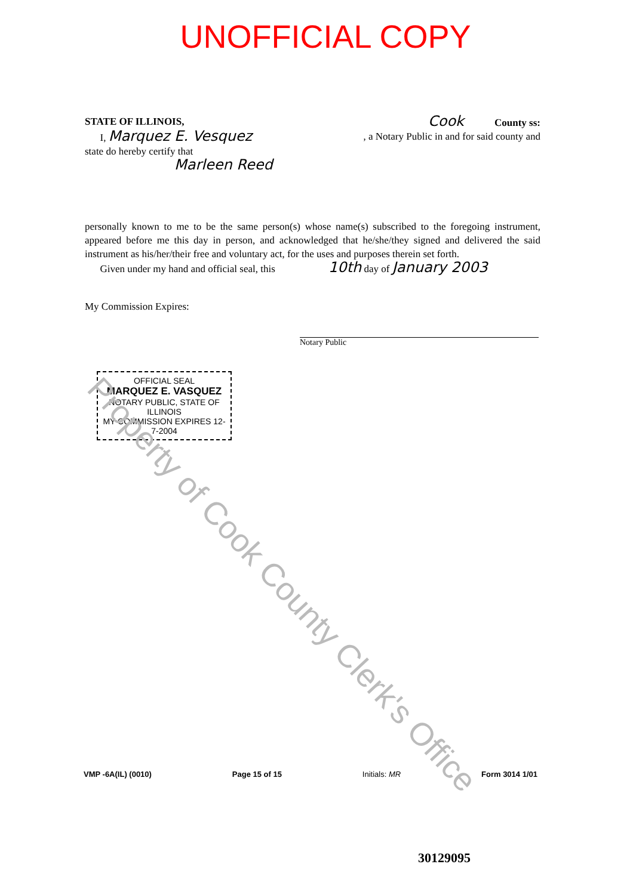UNOFFICIAL COPY
STATE OF ILLINOIS,
Cook County ss:
I, Marquez E. Vesquez
, a Notary Public in and for said county and
state do hereby certify that
Marleen Reed
personally known to me to be the same person(s) whose name(s) subscribed to the foregoing instrument, appeared before me this day in person, and acknowledged that he/she/they signed and delivered the said instrument as his/her/their free and voluntary act, for the uses and purposes therein set forth.
Given under my hand and official seal, this 10th day of January 2003
My Commission Expires:
Notary Public
OFFICIAL SEAL
MARQUEZ E. VASQUEZ
NOTARY PUBLIC, STATE OF ILLINOIS
MY COMMISSION EXPIRES 12-7-2004
Property of Cook County Clerk's Office
VMP -6A(IL) (0010) Page 15 of 15 Initials: MR Form 3014 1/01
30129095